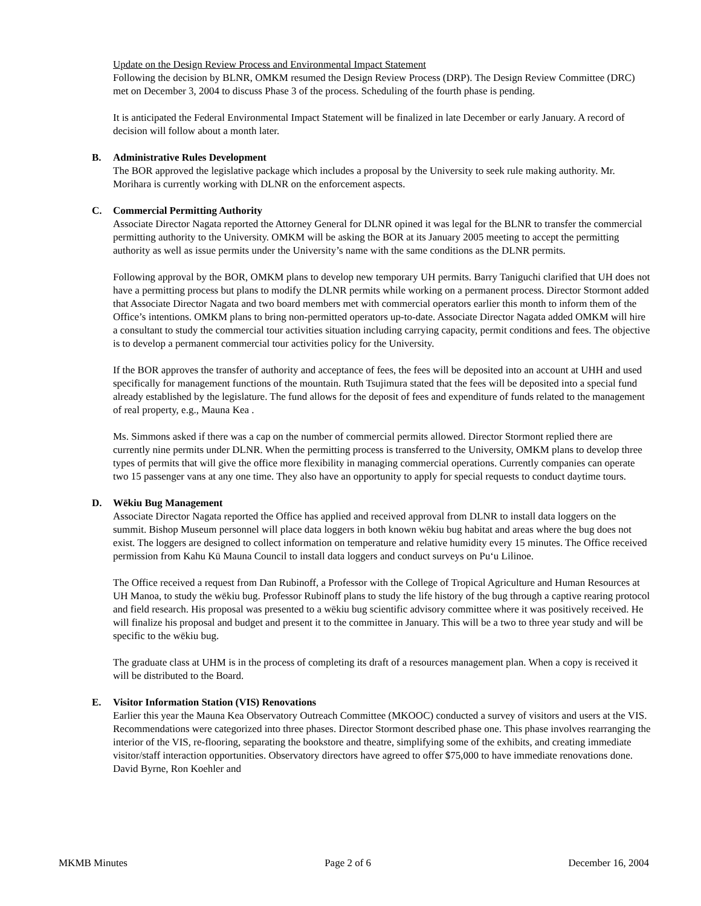Update on the Design Review Process and Environmental Impact Statement
Following the decision by BLNR, OMKM resumed the Design Review Process (DRP). The Design Review Committee (DRC) met on December 3, 2004 to discuss Phase 3 of the process. Scheduling of the fourth phase is pending.
It is anticipated the Federal Environmental Impact Statement will be finalized in late December or early January. A record of decision will follow about a month later.
B. Administrative Rules Development
The BOR approved the legislative package which includes a proposal by the University to seek rule making authority. Mr. Morihara is currently working with DLNR on the enforcement aspects.
C. Commercial Permitting Authority
Associate Director Nagata reported the Attorney General for DLNR opined it was legal for the BLNR to transfer the commercial permitting authority to the University. OMKM will be asking the BOR at its January 2005 meeting to accept the permitting authority as well as issue permits under the University’s name with the same conditions as the DLNR permits.
Following approval by the BOR, OMKM plans to develop new temporary UH permits. Barry Taniguchi clarified that UH does not have a permitting process but plans to modify the DLNR permits while working on a permanent process. Director Stormont added that Associate Director Nagata and two board members met with commercial operators earlier this month to inform them of the Office’s intentions. OMKM plans to bring non-permitted operators up-to-date. Associate Director Nagata added OMKM will hire a consultant to study the commercial tour activities situation including carrying capacity, permit conditions and fees. The objective is to develop a permanent commercial tour activities policy for the University.
If the BOR approves the transfer of authority and acceptance of fees, the fees will be deposited into an account at UHH and used specifically for management functions of the mountain. Ruth Tsujimura stated that the fees will be deposited into a special fund already established by the legislature. The fund allows for the deposit of fees and expenditure of funds related to the management of real property, e.g., Mauna Kea .
Ms. Simmons asked if there was a cap on the number of commercial permits allowed. Director Stormont replied there are currently nine permits under DLNR. When the permitting process is transferred to the University, OMKM plans to develop three types of permits that will give the office more flexibility in managing commercial operations. Currently companies can operate two 15 passenger vans at any one time. They also have an opportunity to apply for special requests to conduct daytime tours.
D. Wēkiu Bug Management
Associate Director Nagata reported the Office has applied and received approval from DLNR to install data loggers on the summit. Bishop Museum personnel will place data loggers in both known wēkiu bug habitat and areas where the bug does not exist. The loggers are designed to collect information on temperature and relative humidity every 15 minutes. The Office received permission from Kahu Kū Mauna Council to install data loggers and conduct surveys on Pu‘u Lilinoe.
The Office received a request from Dan Rubinoff, a Professor with the College of Tropical Agriculture and Human Resources at UH Manoa, to study the wēkiu bug. Professor Rubinoff plans to study the life history of the bug through a captive rearing protocol and field research. His proposal was presented to a wēkiu bug scientific advisory committee where it was positively received. He will finalize his proposal and budget and present it to the committee in January. This will be a two to three year study and will be specific to the wēkiu bug.
The graduate class at UHM is in the process of completing its draft of a resources management plan. When a copy is received it will be distributed to the Board.
E. Visitor Information Station (VIS) Renovations
Earlier this year the Mauna Kea Observatory Outreach Committee (MKOOC) conducted a survey of visitors and users at the VIS. Recommendations were categorized into three phases. Director Stormont described phase one. This phase involves rearranging the interior of the VIS, re-flooring, separating the bookstore and theatre, simplifying some of the exhibits, and creating immediate visitor/staff interaction opportunities. Observatory directors have agreed to offer $75,000 to have immediate renovations done. David Byrne, Ron Koehler and
MKMB Minutes Page 2 of 6 December 16, 2004